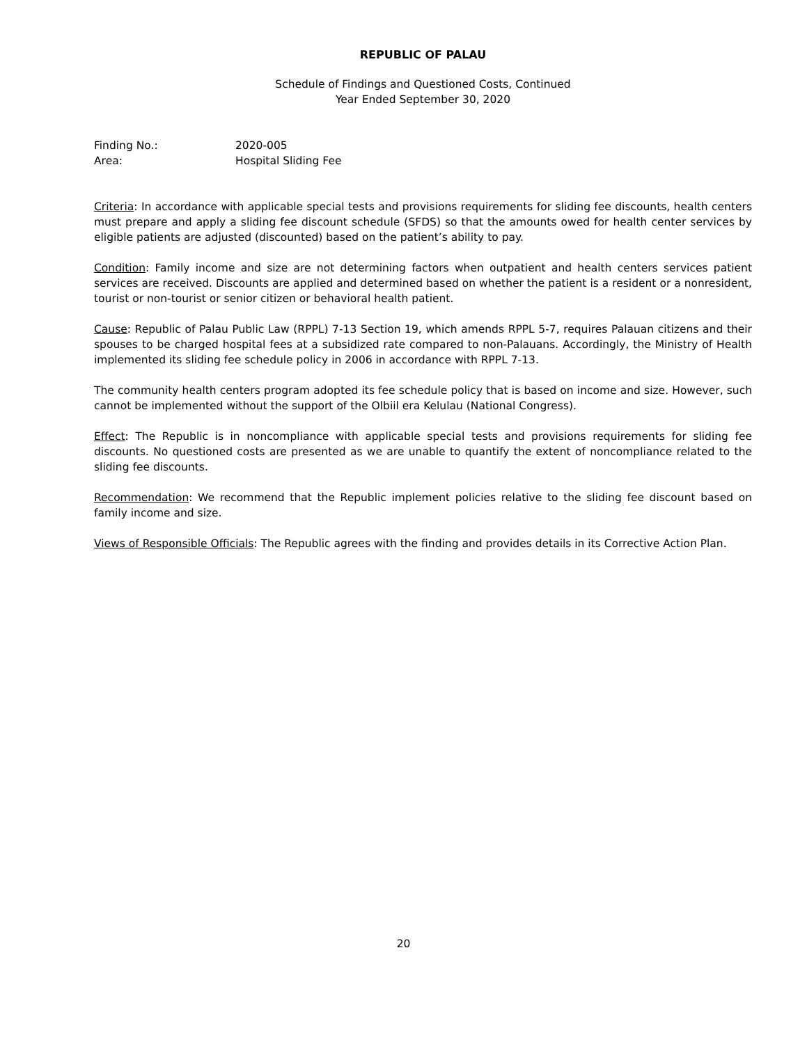REPUBLIC OF PALAU
Schedule of Findings and Questioned Costs, Continued
Year Ended September 30, 2020
Finding No.: 2020-005
Area: Hospital Sliding Fee
Criteria: In accordance with applicable special tests and provisions requirements for sliding fee discounts, health centers must prepare and apply a sliding fee discount schedule (SFDS) so that the amounts owed for health center services by eligible patients are adjusted (discounted) based on the patient’s ability to pay.
Condition: Family income and size are not determining factors when outpatient and health centers services patient services are received. Discounts are applied and determined based on whether the patient is a resident or a nonresident, tourist or non-tourist or senior citizen or behavioral health patient.
Cause: Republic of Palau Public Law (RPPL) 7-13 Section 19, which amends RPPL 5-7, requires Palauan citizens and their spouses to be charged hospital fees at a subsidized rate compared to non-Palauans. Accordingly, the Ministry of Health implemented its sliding fee schedule policy in 2006 in accordance with RPPL 7-13.
The community health centers program adopted its fee schedule policy that is based on income and size. However, such cannot be implemented without the support of the Olbiil era Kelulau (National Congress).
Effect: The Republic is in noncompliance with applicable special tests and provisions requirements for sliding fee discounts. No questioned costs are presented as we are unable to quantify the extent of noncompliance related to the sliding fee discounts.
Recommendation: We recommend that the Republic implement policies relative to the sliding fee discount based on family income and size.
Views of Responsible Officials: The Republic agrees with the finding and provides details in its Corrective Action Plan.
20